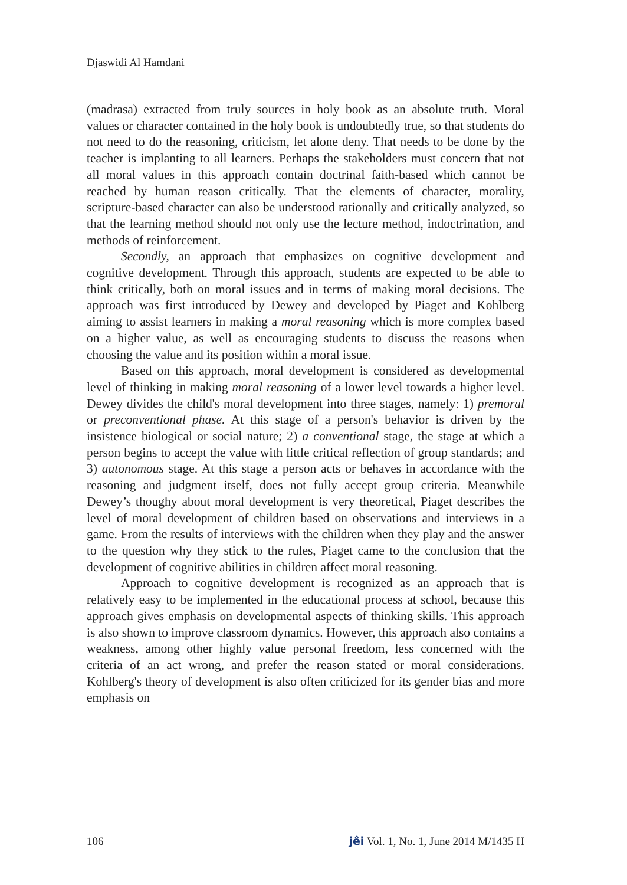Djaswidi Al Hamdani
(madrasa) extracted from truly sources in holy book as an absolute truth. Moral values or character contained in the holy book is undoubtedly true, so that students do not need to do the reasoning, criticism, let alone deny. That needs to be done by the teacher is implanting to all learners. Perhaps the stakeholders must concern that not all moral values in this approach contain doctrinal faith-based which cannot be reached by human reason critically. That the elements of character, morality, scripture-based character can also be understood rationally and critically analyzed, so that the learning method should not only use the lecture method, indoctrination, and methods of reinforcement.
Secondly, an approach that emphasizes on cognitive development and cognitive development. Through this approach, students are expected to be able to think critically, both on moral issues and in terms of making moral decisions. The approach was first introduced by Dewey and developed by Piaget and Kohlberg aiming to assist learners in making a moral reasoning which is more complex based on a higher value, as well as encouraging students to discuss the reasons when choosing the value and its position within a moral issue.
Based on this approach, moral development is considered as developmental level of thinking in making moral reasoning of a lower level towards a higher level. Dewey divides the child's moral development into three stages, namely: 1) premoral or preconventional phase. At this stage of a person's behavior is driven by the insistence biological or social nature; 2) a conventional stage, the stage at which a person begins to accept the value with little critical reflection of group standards; and 3) autonomous stage. At this stage a person acts or behaves in accordance with the reasoning and judgment itself, does not fully accept group criteria. Meanwhile Dewey’s thoughy about moral development is very theoretical, Piaget describes the level of moral development of children based on observations and interviews in a game. From the results of interviews with the children when they play and the answer to the question why they stick to the rules, Piaget came to the conclusion that the development of cognitive abilities in children affect moral reasoning.
Approach to cognitive development is recognized as an approach that is relatively easy to be implemented in the educational process at school, because this approach gives emphasis on developmental aspects of thinking skills. This approach is also shown to improve classroom dynamics. However, this approach also contains a weakness, among other highly value personal freedom, less concerned with the criteria of an act wrong, and prefer the reason stated or moral considerations. Kohlberg's theory of development is also often criticized for its gender bias and more emphasis on
106 jêi Vol. 1, No. 1, June 2014 M/1435 H